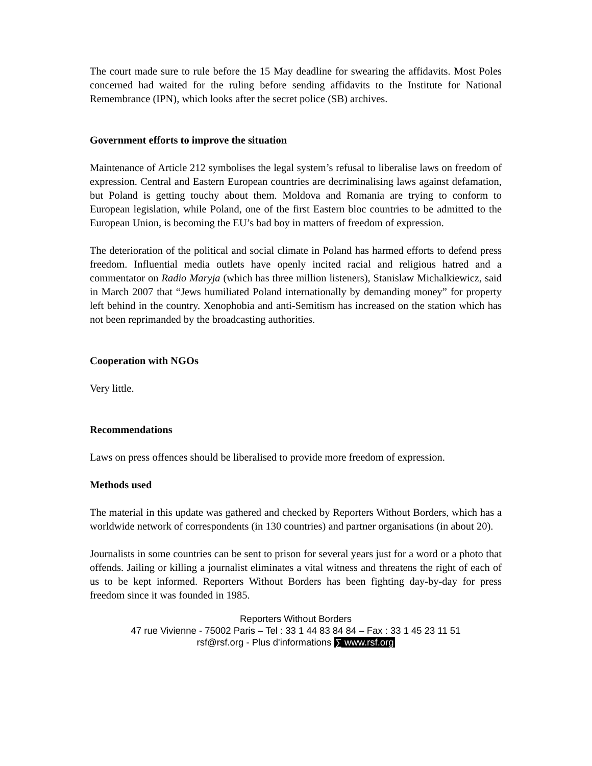The court made sure to rule before the 15 May deadline for swearing the affidavits. Most Poles concerned had waited for the ruling before sending affidavits to the Institute for National Remembrance (IPN), which looks after the secret police (SB) archives.
Government efforts to improve the situation
Maintenance of Article 212 symbolises the legal system’s refusal to liberalise laws on freedom of expression. Central and Eastern European countries are decriminalising laws against defamation, but Poland is getting touchy about them. Moldova and Romania are trying to conform to European legislation, while Poland, one of the first Eastern bloc countries to be admitted to the European Union, is becoming the EU’s bad boy in matters of freedom of expression.
The deterioration of the political and social climate in Poland has harmed efforts to defend press freedom. Influential media outlets have openly incited racial and religious hatred and a commentator on Radio Maryja (which has three million listeners), Stanislaw Michalkiewicz, said in March 2007 that “Jews humiliated Poland internationally by demanding money” for property left behind in the country. Xenophobia and anti-Semitism has increased on the station which has not been reprimanded by the broadcasting authorities.
Cooperation with NGOs
Very little.
Recommendations
Laws on press offences should be liberalised to provide more freedom of expression.
Methods used
The material in this update was gathered and checked by Reporters Without Borders, which has a worldwide network of correspondents (in 130 countries) and partner organisations (in about 20).
Journalists in some countries can be sent to prison for several years just for a word or a photo that offends. Jailing or killing a journalist eliminates a vital witness and threatens the right of each of us to be kept informed. Reporters Without Borders has been fighting day-by-day for press freedom since it was founded in 1985.
Reporters Without Borders
47 rue Vivienne - 75002 Paris – Tel : 33 1 44 83 84 84 – Fax : 33 1 45 23 11 51
rsf@rsf.org - Plus d'informations ∑ www.rsf.org